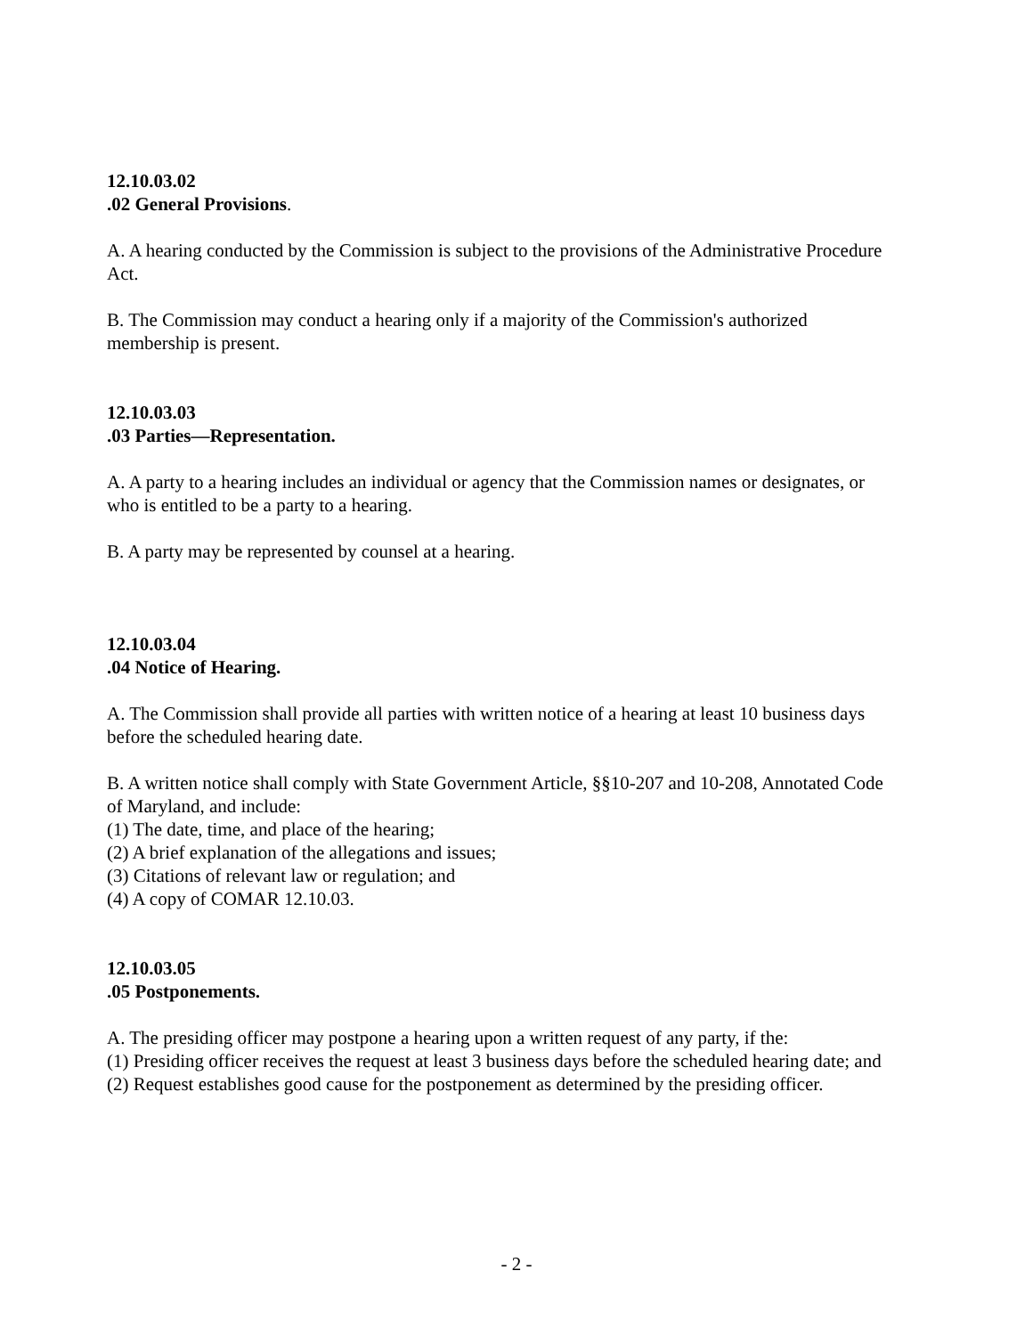12.10.03.02
.02 General Provisions.
A. A hearing conducted by the Commission is subject to the provisions of the Administrative Procedure Act.
B. The Commission may conduct a hearing only if a majority of the Commission's authorized membership is present.
12.10.03.03
.03 Parties—Representation.
A. A party to a hearing includes an individual or agency that the Commission names or designates, or who is entitled to be a party to a hearing.
B. A party may be represented by counsel at a hearing.
12.10.03.04
.04 Notice of Hearing.
A. The Commission shall provide all parties with written notice of a hearing at least 10 business days before the scheduled hearing date.
B. A written notice shall comply with State Government Article, §§10-207 and 10-208, Annotated Code of Maryland, and include:
(1) The date, time, and place of the hearing;
(2) A brief explanation of the allegations and issues;
(3) Citations of relevant law or regulation; and
(4) A copy of COMAR 12.10.03.
12.10.03.05
.05 Postponements.
A. The presiding officer may postpone a hearing upon a written request of any party, if the:
(1) Presiding officer receives the request at least 3 business days before the scheduled hearing date; and
(2) Request establishes good cause for the postponement as determined by the presiding officer.
- 2 -